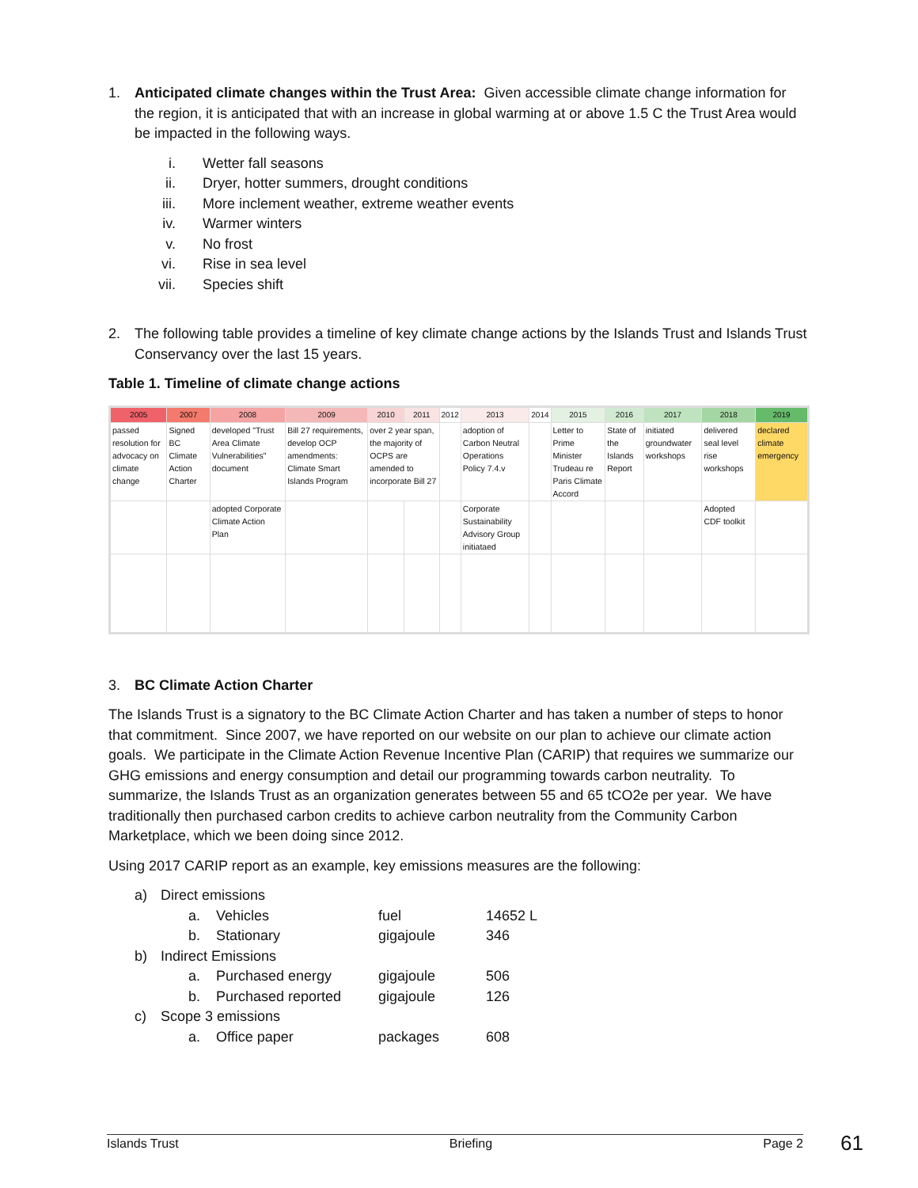1. Anticipated climate changes within the Trust Area: Given accessible climate change information for the region, it is anticipated that with an increase in global warming at or above 1.5 C the Trust Area would be impacted in the following ways.
i. Wetter fall seasons
ii. Dryer, hotter summers, drought conditions
iii. More inclement weather, extreme weather events
iv. Warmer winters
v. No frost
vi. Rise in sea level
vii. Species shift
2. The following table provides a timeline of key climate change actions by the Islands Trust and Islands Trust Conservancy over the last 15 years.
Table 1. Timeline of climate change actions
| 2005 | 2007 | 2008 | 2009 | 2010 | 2011 | 2012 | 2013 | 2014 | 2015 | 2016 | 2017 | 2018 | 2019 |
| --- | --- | --- | --- | --- | --- | --- | --- | --- | --- | --- | --- | --- | --- |
| passed resolution for advocacy on climate change | Signed BC Climate Action Charter | developed "Trust Area Climate Vulnerabilities" document | Bill 27 requirements, develop OCP amendments: Climate Smart Islands Program | over 2 year span, the majority of OCPS are amended to incorporate Bill 27 | | | adoption of Carbon Neutral Operations Policy 7.4.v | | Letter to Prime Minister Trudeau re Paris Climate Accord | State of the Islands Report | initiated groundwater workshops | delivered seal level rise workshops | declared climate emergency |
| | | adopted Corporate Climate Action Plan | | | | | Corporate Sustainability Advisory Group initiataed | | | | | Adopted CDF toolkit | |
3. BC Climate Action Charter
The Islands Trust is a signatory to the BC Climate Action Charter and has taken a number of steps to honor that commitment. Since 2007, we have reported on our website on our plan to achieve our climate action goals. We participate in the Climate Action Revenue Incentive Plan (CARIP) that requires we summarize our GHG emissions and energy consumption and detail our programming towards carbon neutrality. To summarize, the Islands Trust as an organization generates between 55 and 65 tCO2e per year. We have traditionally then purchased carbon credits to achieve carbon neutrality from the Community Carbon Marketplace, which we been doing since 2012.
Using 2017 CARIP report as an example, key emissions measures are the following:
a) Direct emissions
a. Vehicles fuel 14652 L
b. Stationary gigajoule 346
b) Indirect Emissions
a. Purchased energy gigajoule 506
b. Purchased reported gigajoule 126
c) Scope 3 emissions
a. Office paper packages 608
Islands Trust Briefing Page 2 61